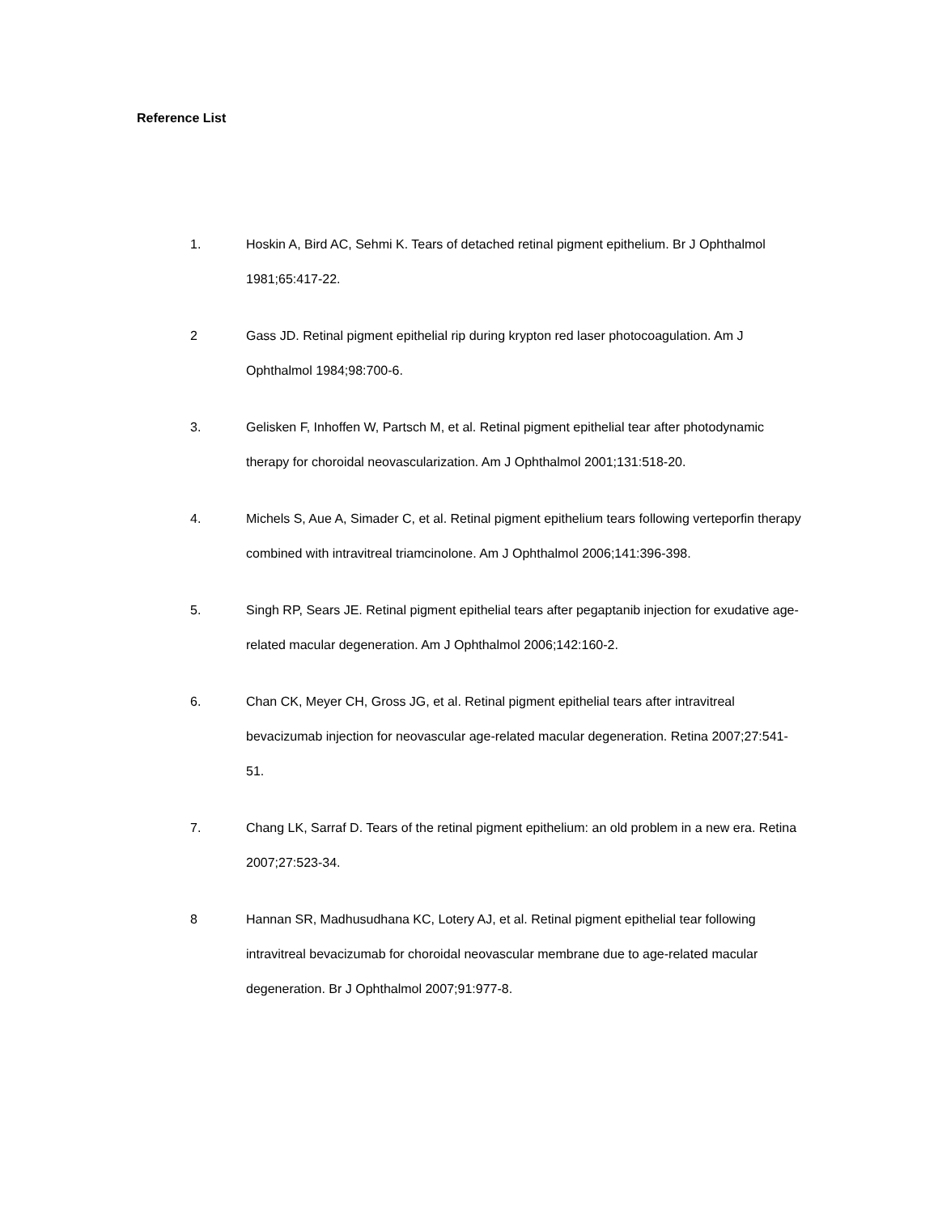Reference List
1. Hoskin A, Bird AC, Sehmi K. Tears of detached retinal pigment epithelium. Br J Ophthalmol 1981;65:417-22.
2 Gass JD. Retinal pigment epithelial rip during krypton red laser photocoagulation. Am J Ophthalmol 1984;98:700-6.
3. Gelisken F, Inhoffen W, Partsch M, et al. Retinal pigment epithelial tear after photodynamic therapy for choroidal neovascularization. Am J Ophthalmol 2001;131:518-20.
4. Michels S, Aue A, Simader C, et al. Retinal pigment epithelium tears following verteporfin therapy combined with intravitreal triamcinolone. Am J Ophthalmol 2006;141:396-398.
5. Singh RP, Sears JE. Retinal pigment epithelial tears after pegaptanib injection for exudative age-related macular degeneration. Am J Ophthalmol 2006;142:160-2.
6. Chan CK, Meyer CH, Gross JG, et al. Retinal pigment epithelial tears after intravitreal bevacizumab injection for neovascular age-related macular degeneration. Retina 2007;27:541-51.
7. Chang LK, Sarraf D. Tears of the retinal pigment epithelium: an old problem in a new era. Retina 2007;27:523-34.
8 Hannan SR, Madhusudhana KC, Lotery AJ, et al. Retinal pigment epithelial tear following intravitreal bevacizumab for choroidal neovascular membrane due to age-related macular degeneration. Br J Ophthalmol 2007;91:977-8.